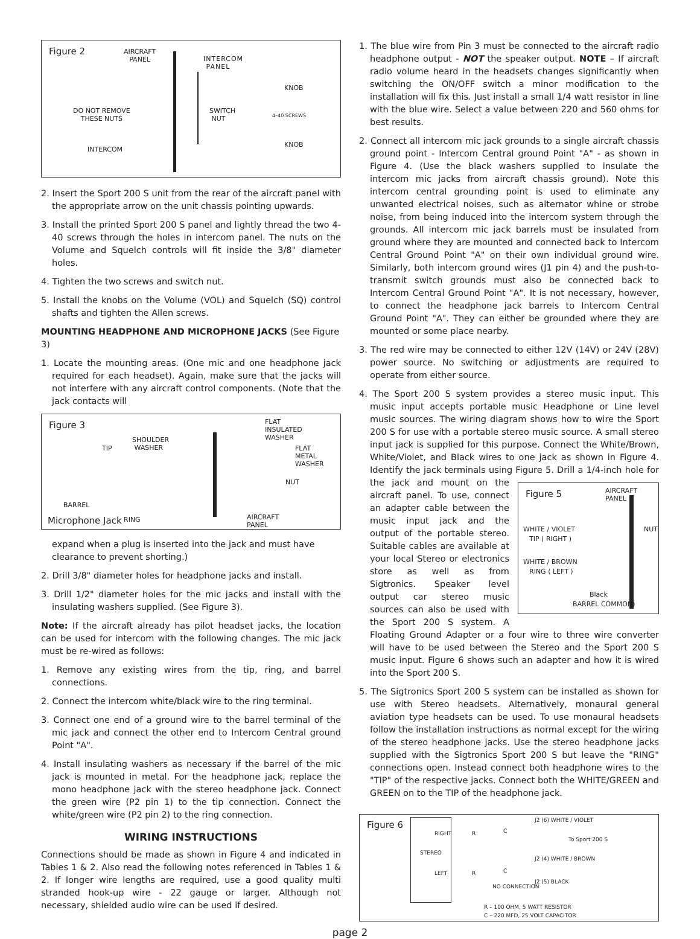Figure 2
AIRCRAFT
PANEL INTERCOM
PANEL
KNOB
SWITCH
NUT
4–40 SCREWS
KNOB
DO NOT REMOVE
THESE NUTS
INTERCOM
2. Insert the Sport 200 S unit from the rear of the aircraft panel with the appropriate arrow on the unit chassis pointing upwards.
3. Install the printed Sport 200 S panel and lightly thread the two 4-40 screws through the holes in intercom panel. The nuts on the Volume and Squelch controls will fit inside the 3/8" diameter holes.
4. Tighten the two screws and switch nut.
5. Install the knobs on the Volume (VOL) and Squelch (SQ) control shafts and tighten the Allen screws.
MOUNTING HEADPHONE AND MICROPHONE JACKS (See Figure 3)
1. Locate the mounting areas. (One mic and one headphone jack required for each headset). Again, make sure that the jacks will not interfere with any aircraft control components. (Note that the jack contacts will
Figure 3
SHOULDER
WASHER TIP
FLAT
INSULATED
WASHER
FLAT
METAL
WASHER
NUT
BARREL
RING AIRCRAFT
PANEL Microphone Jack
expand when a plug is inserted into the jack and must have clearance to prevent shorting.)
2. Drill 3/8" diameter holes for headphone jacks and install.
3. Drill 1/2" diameter holes for the mic jacks and install with the insulating washers supplied. (See Figure 3).
Note: If the aircraft already has pilot headset jacks, the location can be used for intercom with the following changes. The mic jack must be re-wired as follows:
1. Remove any existing wires from the tip, ring, and barrel connections.
2. Connect the intercom white/black wire to the ring terminal.
3. Connect one end of a ground wire to the barrel terminal of the mic jack and connect the other end to Intercom Central ground Point "A".
4. Install insulating washers as necessary if the barrel of the mic jack is mounted in metal. For the headphone jack, replace the mono headphone jack with the stereo headphone jack. Connect the green wire (P2 pin 1) to the tip connection. Connect the white/green wire (P2 pin 2) to the ring connection.
WIRING INSTRUCTIONS
Connections should be made as shown in Figure 4 and indicated in Tables 1 & 2. Also read the following notes referenced in Tables 1 & 2. If longer wire lengths are required, use a good quality multi stranded hook-up wire - 22 gauge or larger. Although not necessary, shielded audio wire can be used if desired.
1. The blue wire from Pin 3 must be connected to the aircraft radio headphone output - NOT the speaker output. NOTE – If aircraft radio volume heard in the headsets changes significantly when switching the ON/OFF switch a minor modification to the installation will fix this. Just install a small 1/4 watt resistor in line with the blue wire. Select a value between 220 and 560 ohms for best results.
2. Connect all intercom mic jack grounds to a single aircraft chassis ground point - Intercom Central ground Point "A" - as shown in Figure 4. (Use the black washers supplied to insulate the intercom mic jacks from aircraft chassis ground). Note this intercom central grounding point is used to eliminate any unwanted electrical noises, such as alternator whine or strobe noise, from being induced into the intercom system through the grounds. All intercom mic jack barrels must be insulated from ground where they are mounted and connected back to Intercom Central Ground Point "A" on their own individual ground wire. Similarly, both intercom ground wires (J1 pin 4) and the push-to-transmit switch grounds must also be connected back to Intercom Central Ground Point "A". It is not necessary, however, to connect the headphone jack barrels to Intercom Central Ground Point "A". They can either be grounded where they are mounted or some place nearby.
3. The red wire may be connected to either 12V (14V) or 24V (28V) power source. No switching or adjustments are required to operate from either source.
4. The Sport 200 S system provides a stereo music input. This music input accepts portable music Headphone or Line level music sources. The wiring diagram shows how to wire the Sport 200 S for use with a portable stereo music source. A small stereo input jack is supplied for this purpose. Connect the White/Brown, White/Violet, and Black wires to one jack as shown in Figure 4. Identify the jack terminals using Figure
Figure 5 AIRCRAFT PANEL
WHITE / VIOLET
TIP ( RIGHT )
NUT
WHITE / BROWN
RING ( LEFT )
Black
BARREL COMMON)
5. Drill a 1/4-inch hole for the jack and mount on the aircraft panel. To use, connect an adapter cable between the music input jack and the output of the portable stereo. Suitable cables are available at your local Stereo or electronics store as well as from Sigtronics. Speaker level output car stereo music sources can also be used with the Sport 200 S system. A Floating Ground Adapter or a four wire to three wire converter will have to be used between the Stereo and the Sport 200 S music input. Figure 6 shows such an adapter and how it is wired into the Sport 200 S.
5. The Sigtronics Sport 200 S system can be installed as shown for use with Stereo headsets. Alternatively, monaural general aviation type headsets can be used. To use monaural headsets follow the installation instructions as normal except for the wiring of the stereo headphone jacks. Use the stereo headphone jacks supplied with the Sigtronics Sport 200 S but leave the "RING" connections open. Instead connect both headphone wires to the "TIP" of the respective jacks. Connect both the WHITE/GREEN and GREEN on to the TIP of the headphone jack.
Figure 6
RIGHT
STEREO
LEFT
R
R
C
C
J2 (6) WHITE / VIOLET
To Sport 200 S
J2 (4) WHITE / BROWN
J2 (5) BLACK
NO CONNECTION
R – 100 OHM, 5 WATT RESISTOR
C – 220 MFD, 25 VOLT CAPACITOR
page 2